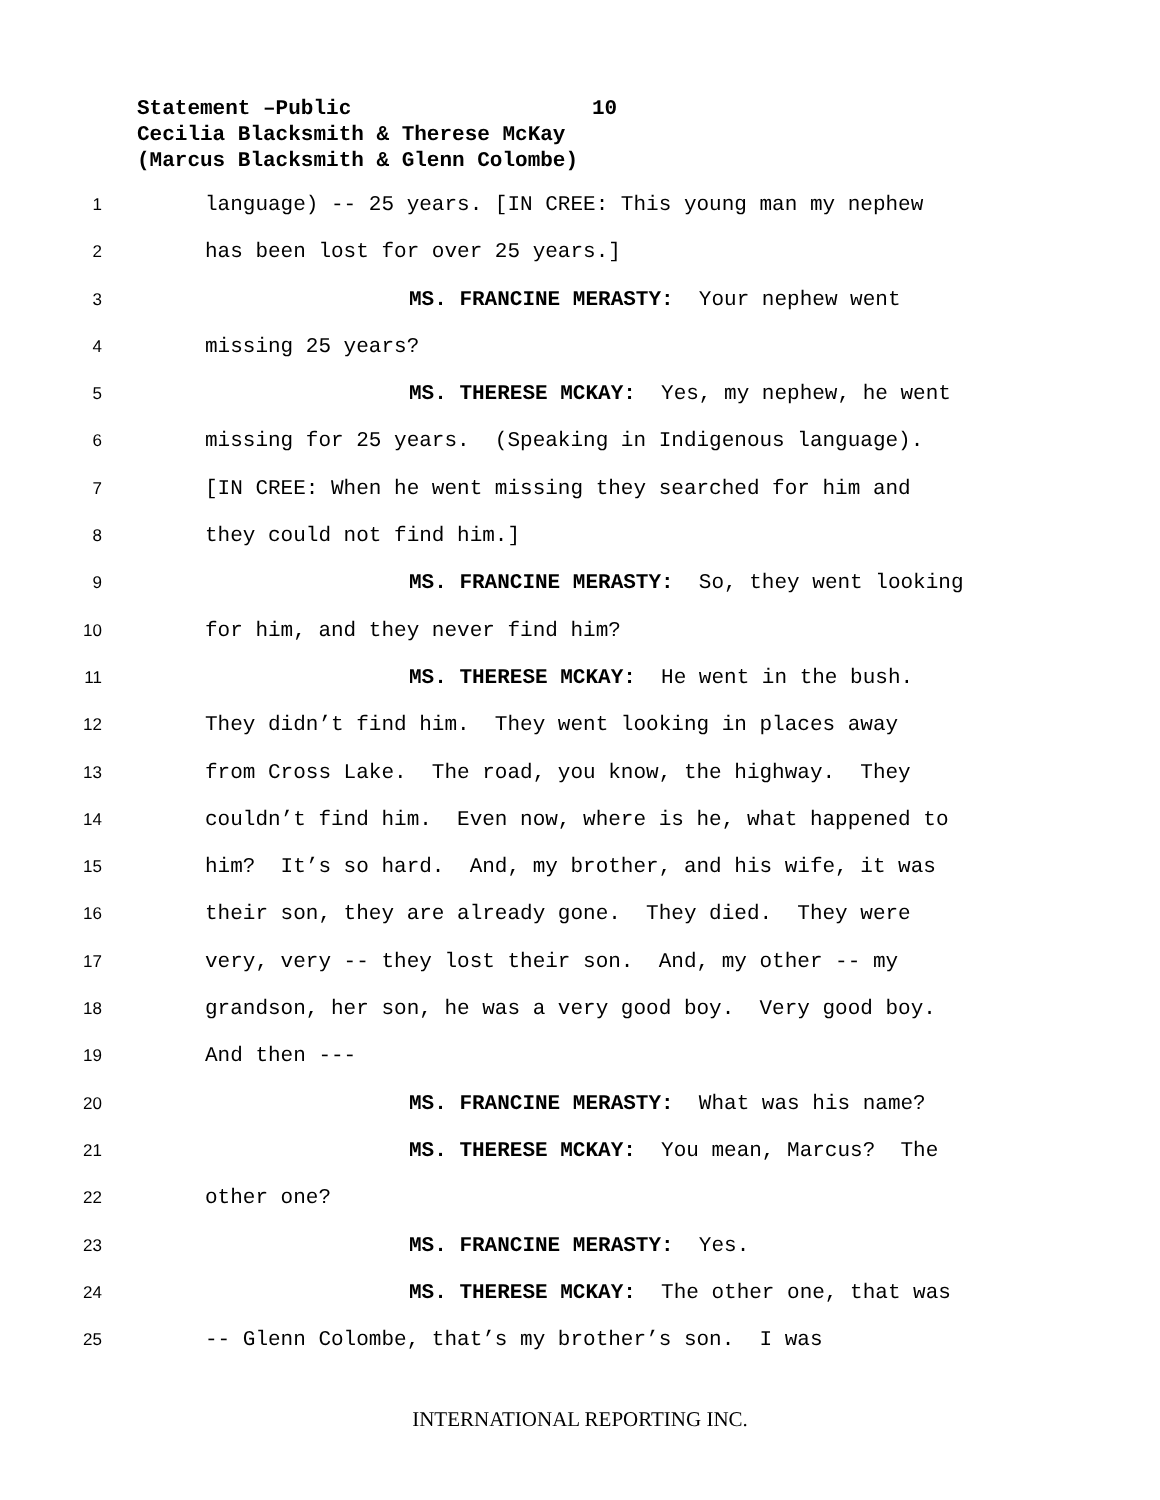Statement –Public 10
Cecilia Blacksmith & Therese McKay
(Marcus Blacksmith & Glenn Colombe)
1
language) -- 25 years. [IN CREE: This young man my nephew
2
has been lost for over 25 years.]
3
MS. FRANCINE MERASTY: Your nephew went
4
missing 25 years?
5
MS. THERESE MCKAY: Yes, my nephew, he went
6
missing for 25 years. (Speaking in Indigenous language).
7
[IN CREE: When he went missing they searched for him and
8
they could not find him.]
9
MS. FRANCINE MERASTY: So, they went looking
10
for him, and they never find him?
11
MS. THERESE MCKAY: He went in the bush.
12
They didn’t find him. They went looking in places away
13
from Cross Lake. The road, you know, the highway. They
14
couldn’t find him. Even now, where is he, what happened to
15
him? It’s so hard. And, my brother, and his wife, it was
16
their son, they are already gone. They died. They were
17
very, very -- they lost their son. And, my other -- my
18
grandson, her son, he was a very good boy. Very good boy.
19
And then ---
20
MS. FRANCINE MERASTY: What was his name?
21
MS. THERESE MCKAY: You mean, Marcus? The
22
other one?
23
MS. FRANCINE MERASTY: Yes.
24
MS. THERESE MCKAY: The other one, that was
25
-- Glenn Colombe, that’s my brother’s son. I was
INTERNATIONAL REPORTING INC.